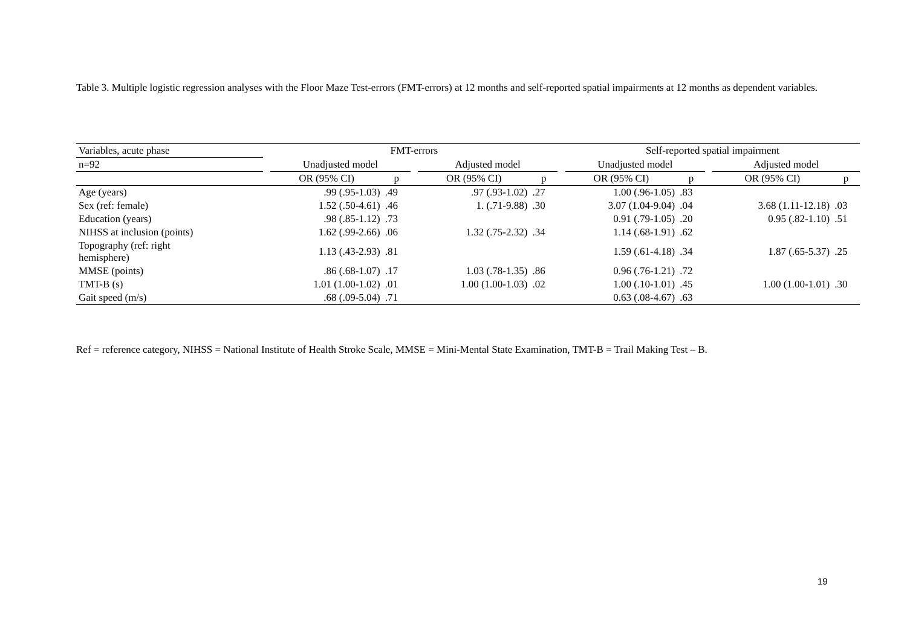Table 3. Multiple logistic regression analyses with the Floor Maze Test-errors (FMT-errors) at 12 months and self-reported spatial impairments at 12 months as dependent variables.
| Variables, acute phase | | FMT-errors | | | | | | Self-reported spatial impairment | | | | |
| --- | --- | --- | --- | --- | --- | --- | --- | --- | --- | --- | --- | --- |
| n=92 | | Unadjusted model | | | Adjusted model | | | Unadjusted model | | | Adjusted model | |
| | | OR (95% CI) | p | | OR (95% CI) | p | | OR (95% CI) | p | | OR (95% CI) | p |
| Age (years) | | .99 (.95-1.03) | .49 | | .97 (.93-1.02) | .27 | | 1.00 (.96-1.05) | .83 | | | |
| Sex (ref: female) | | 1.52 (.50-4.61) | .46 | | 1. (.71-9.88) | .30 | | 3.07 (1.04-9.04) | .04 | | 3.68 (1.11-12.18) | .03 |
| Education (years) | | .98 (.85-1.12) | .73 | | | | | 0.91 (.79-1.05) | .20 | | 0.95 (.82-1.10) | .51 |
| NIHSS at inclusion (points) | | 1.62 (.99-2.66) | .06 | | 1.32 (.75-2.32) | .34 | | 1.14 (.68-1.91) | .62 | | | |
| Topography (ref: right hemisphere) | | 1.13 (.43-2.93) | .81 | | | | | 1.59 (.61-4.18) | .34 | | 1.87 (.65-5.37) | .25 |
| MMSE (points) | | .86 (.68-1.07) | .17 | | 1.03 (.78-1.35) | .86 | | 0.96 (.76-1.21) | .72 | | | |
| TMT-B (s) | | 1.01 (1.00-1.02) | .01 | | 1.00 (1.00-1.03) | .02 | | 1.00 (.10-1.01) | .45 | | 1.00 (1.00-1.01) | .30 |
| Gait speed (m/s) | | .68 (.09-5.04) | .71 | | | | | 0.63 (.08-4.67) | .63 | | | |
Ref = reference category, NIHSS = National Institute of Health Stroke Scale, MMSE = Mini-Mental State Examination, TMT-B = Trail Making Test – B.
19